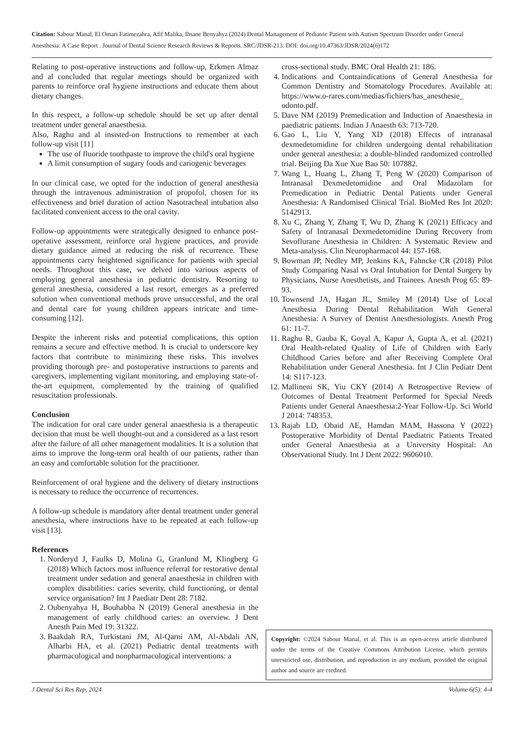Citation: Sabour Manal, El Omari Fatimezahra, Afif Malika, Ihsane Benyahya (2024) Dental Management of Pediatric Patient with Autism Spectrum Disorder under General Anesthesia: A Case Report . Journal of Dental Science Research Reviews & Reports. SRC/JDSR-213. DOI: doi.org/10.47363/JDSR/2024(6)172
Relating to post-operative instructions and follow-up, Erkmen Almaz and al concluded that regular meetings should be organized with parents to reinforce oral hygiene instructions and educate them about dietary changes.
In this respect, a follow-up schedule should be set up after dental treatment under general anaesthesia.
Also, Raghu and al insisted-on Instructions to remember at each follow-up visit [11]
The use of fluoride toothpaste to improve the child's oral hygiene
A limit consumption of sugary foods and cariogenic beverages
In our clinical case, we opted for the induction of general anesthesia through the intravenous administration of propofol, chosen for its effectiveness and brief duration of action Nasotracheal intubation also facilitated convenient access to the oral cavity.
Follow-up appointments were strategically designed to enhance post-operative assessment, reinforce oral hygiene practices, and provide dietary guidance aimed at reducing the risk of recurrence. These appointments carry heightened significance for patients with special needs. Throughout this case, we delved into various aspects of employing general anesthesia in pediatric dentistry. Resorting to general anesthesia, considered a last resort, emerges as a preferred solution when conventional methods prove unsuccessful, and the oral and dental care for young children appears intricate and time-consuming [12].
Despite the inherent risks and potential complications, this option remains a secure and effective method. It is crucial to underscore key factors that contribute to minimizing these risks. This involves providing thorough pre- and postoperative instructions to parents and caregivers, implementing vigilant monitoring, and employing state-of-the-art equipment, complemented by the training of qualified resuscitation professionals.
Conclusion
The indication for oral care under general anaesthesia is a therapeutic decision that must be well thought-out and a considered as a last resort after the failure of all other management modalities. It is a solution that aims to improve the long-term oral health of our patients, rather than an easy and comfortable solution for the practitioner.
Reinforcement of oral hygiene and the delivery of dietary instructions is necessary to reduce the occurrence of recurrences.
A follow-up schedule is mandatory after dental treatment under general anesthesia, where instructions have to be repeated at each follow-up visit [13].
References
1. Norderyd J, Faulks D, Molina G, Granlund M, Klingberg G (2018) Which factors most influence referral for restorative dental treatment under sedation and general anaesthesia in children with complex disabilities: caries severity, child functioning, or dental service organisation? Int J Paediatr Dent 28: 7182.
2. Oubenyahya H, Bouhabba N (2019) General anesthesia in the management of early childhood caries: an overview. J Dent Anesth Pain Med 19: 31322.
3. Baakdah RA, Turkistani JM, Al-Qarni AM, Al-Abdali AN, Alharbi HA, et al. (2021) Pediatric dental treatments with pharmacological and nonpharmacological interventions: a
cross-sectional study. BMC Oral Health 21: 186.
4. Indications and Contraindications of General Anesthesia for Common Dentistry and Stomatology Procedures. Available at: https://www.o-rares.com/medias/fichiers/has_anesthesie_ odonto.pdf.
5. Dave NM (2019) Premedication and Induction of Anaesthesia in paediatric patients. Indian J Anaesth 63: 713-720.
6. Gao L, Liu Y, Yang XD (2018) Effects of intranasal dexmedetomidine for children undergoing dental rehabilitation under general anesthesia: a double-blinded randomized controlled trial. Beijing Da Xue Xue Bao 50: 107882.
7. Wang L, Huang L, Zhang T, Peng W (2020) Comparison of Intranasal Dexmedetomidine and Oral Midazolam for Premedication in Pediatric Dental Patients under General Anesthesia: A Randomised Clinical Trial. BioMed Res Int 2020: 5142913.
8. Xu C, Zhang Y, Zhang T, Wu D, Zhang K (2021) Efficacy and Safety of Intranasal Dexmedetomidine During Recovery from Sevoflurane Anesthesia in Children: A Systematic Review and Meta-analysis. Clin Neuropharmacol 44: 157-168.
9. Bowman JP, Nedley MP, Jenkins KA, Fahncke CR (2018) Pilot Study Comparing Nasal vs Oral Intubation for Dental Surgery by Physicians, Nurse Anesthetists, and Trainees. Anesth Prog 65: 89-93.
10. Townsend JA, Hagan JL, Smiley M (2014) Use of Local Anesthesia During Dental Rehabilitation With General Anesthesia: A Survey of Dentist Anesthesiologists. Anesth Prog 61: 11-7.
11. Raghu R, Gauba K, Goyal A, Kapur A, Gupta A, et al. (2021) Oral Health-related Quality of Life of Children with Early Childhood Caries before and after Receiving Complete Oral Rehabilitation under General Anesthesia. Int J Clin Pediatr Dent 14: S117-123.
12. Mallineni SK, Yiu CKY (2014) A Retrospective Review of Outcomes of Dental Treatment Performed for Special Needs Patients under General Anaesthesia:2-Year Follow-Up. Sci World J 2014: 748353.
13. Rajab LD, Obaid AE, Hamdan MAM, Hassona Y (2022) Postoperative Morbidity of Dental Paediatric Patients Treated under General Anaesthesia at a University Hospital: An Observational Study. Int J Dent 2022: 9606010.
Copyright: ©2024 Sabour Manal, et al. This is an open-access article distributed under the terms of the Creative Commons Attribution License, which permits unrestricted use, distribution, and reproduction in any medium, provided the original author and source are credited.
J Dental Sci Res Rep, 2024 Volume 6(5): 4-4